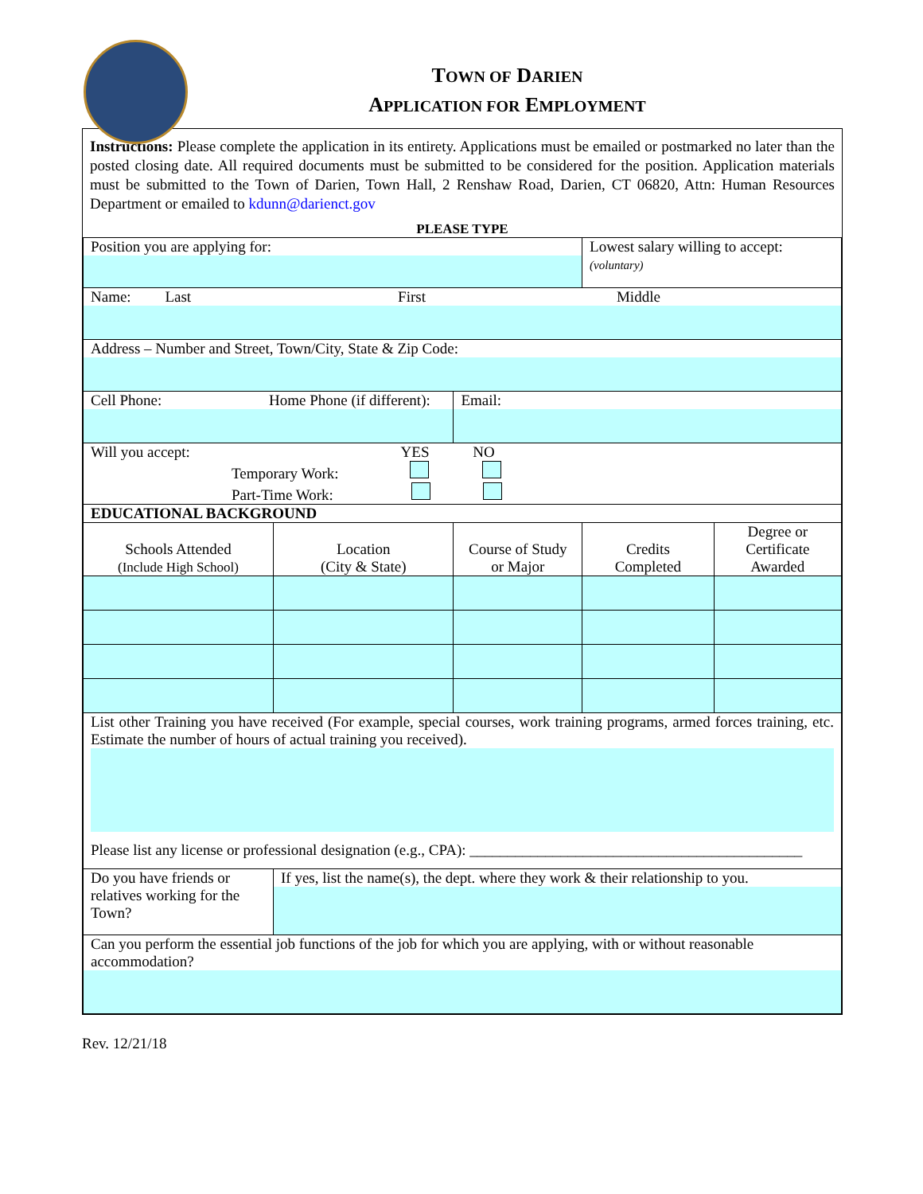TOWN OF DARIEN
APPLICATION FOR EMPLOYMENT
Instructions: Please complete the application in its entirety. Applications must be emailed or postmarked no later than the posted closing date. All required documents must be submitted to be considered for the position. Application materials must be submitted to the Town of Darien, Town Hall, 2 Renshaw Road, Darien, CT 06820, Attn: Human Resources Department or emailed to kdunn@darienct.gov
PLEASE TYPE
| Position you are applying for: | | | Lowest salary willing to accept: (voluntary) | |
| Name: Last First Middle | | | | |
| Address – Number and Street, Town/City, State & Zip Code: | | | | |
| Cell Phone: Home Phone (if different): | | Email: | | |
| Will you accept: YES NO Temporary Work: Part-Time Work: | | | | |
| EDUCATIONAL BACKGROUND | | | | |
| Schools Attended (Include High School) | Location (City & State) | Course of Study or Major | Credits Completed | Degree or Certificate Awarded |
| List other Training you have received (For example, special courses, work training programs, armed forces training, etc. Estimate the number of hours of actual training you received). Please list any license or professional designation (e.g., CPA): ____________________________________________ | | | | |
| Do you have friends or relatives working for the Town? | If yes, list the name(s), the dept. where they work & their relationship to you. | | | |
| Can you perform the essential job functions of the job for which you are applying, with or without reasonable accommodation? | | | | |
Rev. 12/21/18